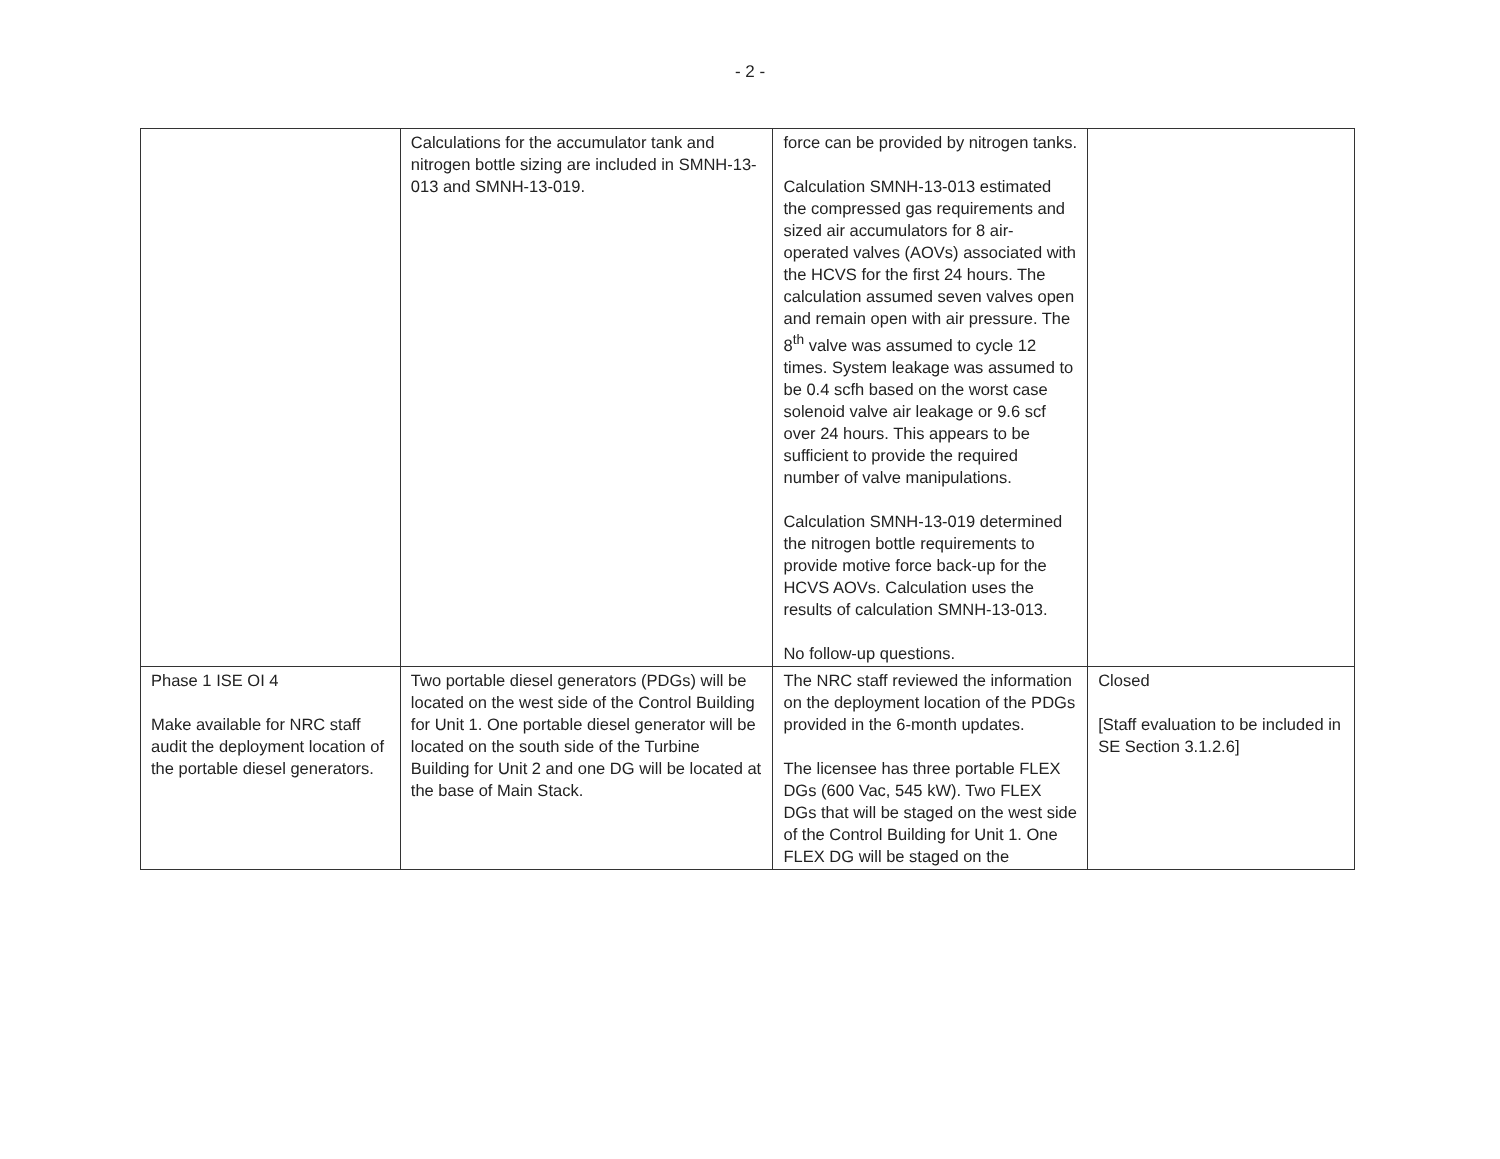- 2 -
| | Calculations for the accumulator tank and nitrogen bottle sizing are included in SMNH-13-013 and SMNH-13-019. | force can be provided by nitrogen tanks. Calculation SMNH-13-013 estimated the compressed gas requirements and sized air accumulators for 8 air-operated valves (AOVs) associated with the HCVS for the first 24 hours. The calculation assumed seven valves open and remain open with air pressure. The 8<sup>th</sup> valve was assumed to cycle 12 times. System leakage was assumed to be 0.4 scfh based on the worst case solenoid valve air leakage or 9.6 scf over 24 hours. This appears to be sufficient to provide the required number of valve manipulations. Calculation SMNH-13-019 determined the nitrogen bottle requirements to provide motive force back-up for the HCVS AOVs. Calculation uses the results of calculation SMNH-13-013. No follow-up questions. | |
| Phase 1 ISE OI 4 Make available for NRC staff audit the deployment location of the portable diesel generators. | Two portable diesel generators (PDGs) will be located on the west side of the Control Building for Unit 1. One portable diesel generator will be located on the south side of the Turbine Building for Unit 2 and one DG will be located at the base of Main Stack. | The NRC staff reviewed the information on the deployment location of the PDGs provided in the 6-month updates. The licensee has three portable FLEX DGs (600 Vac, 545 kW). Two FLEX DGs that will be staged on the west side of the Control Building for Unit 1. One FLEX DG will be staged on the | Closed [Staff evaluation to be included in SE Section 3.1.2.6] |